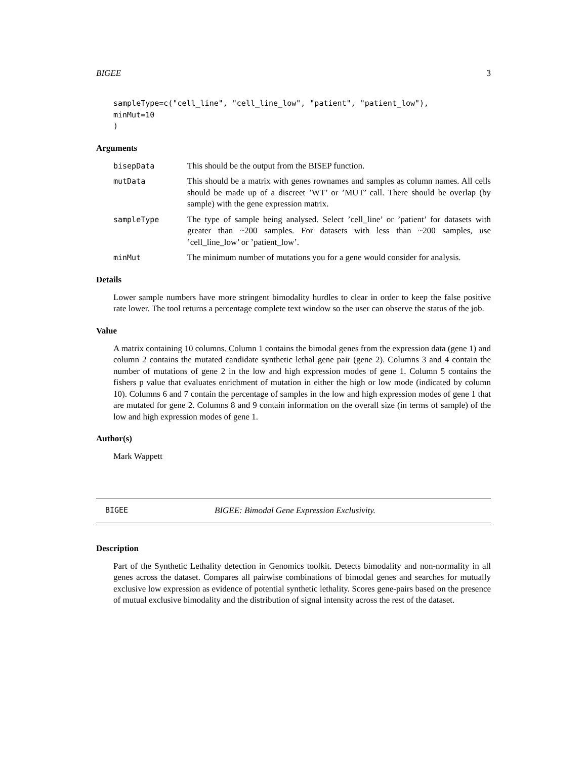BIGEE 3
sampleType=c("cell_line", "cell_line_low", "patient", "patient_low"),
minMut=10
)
Arguments
bisepData This should be the output from the BISEP function.
mutData This should be a matrix with genes rownames and samples as column names. All cells should be made up of a discreet ’WT’ or ’MUT’ call. There should be overlap (by sample) with the gene expression matrix.
sampleType The type of sample being analysed. Select ’cell_line’ or ’patient’ for datasets with greater than ~200 samples. For datasets with less than ~200 samples, use ’cell_line_low’ or ’patient_low’.
minMut The minimum number of mutations you for a gene would consider for analysis.
Details
Lower sample numbers have more stringent bimodality hurdles to clear in order to keep the false positive rate lower. The tool returns a percentage complete text window so the user can observe the status of the job.
Value
A matrix containing 10 columns. Column 1 contains the bimodal genes from the expression data (gene 1) and column 2 contains the mutated candidate synthetic lethal gene pair (gene 2). Columns 3 and 4 contain the number of mutations of gene 2 in the low and high expression modes of gene 1. Column 5 contains the fishers p value that evaluates enrichment of mutation in either the high or low mode (indicated by column 10). Columns 6 and 7 contain the percentage of samples in the low and high expression modes of gene 1 that are mutated for gene 2. Columns 8 and 9 contain information on the overall size (in terms of sample) of the low and high expression modes of gene 1.
Author(s)
Mark Wappett
BIGEE BIGEE: Bimodal Gene Expression Exclusivity.
Description
Part of the Synthetic Lethality detection in Genomics toolkit. Detects bimodality and non-normality in all genes across the dataset. Compares all pairwise combinations of bimodal genes and searches for mutually exclusive low expression as evidence of potential synthetic lethality. Scores gene-pairs based on the presence of mutual exclusive bimodality and the distribution of signal intensity across the rest of the dataset.